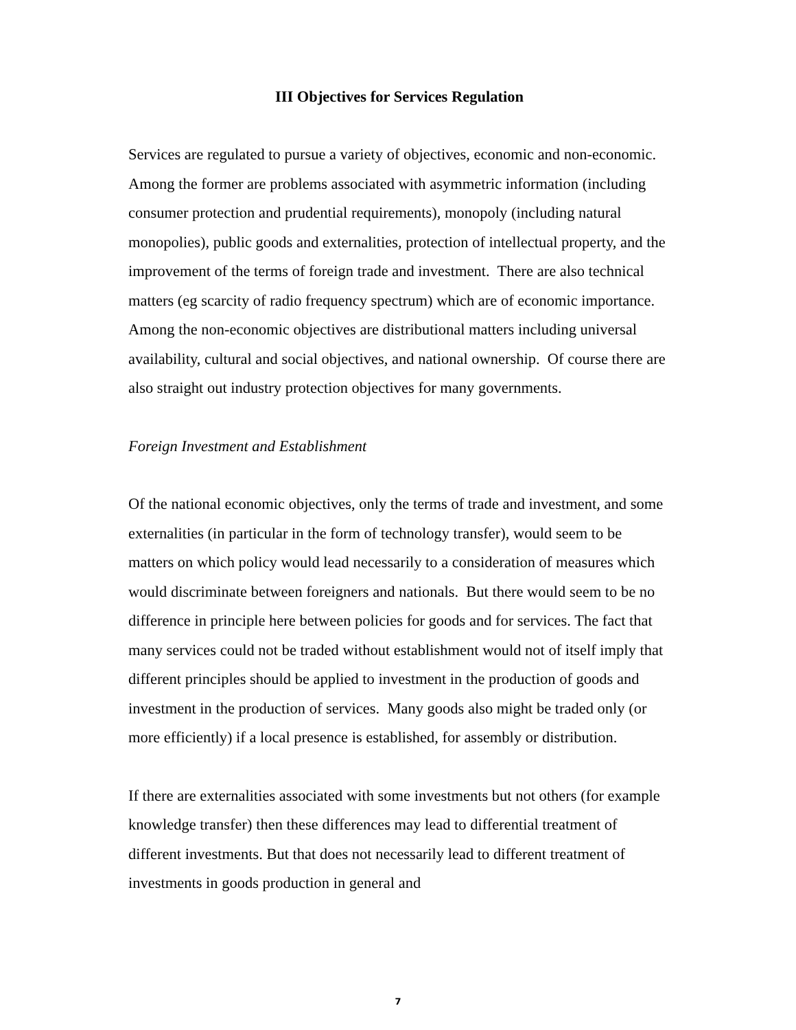III Objectives for Services Regulation
Services are regulated to pursue a variety of objectives, economic and non-economic. Among the former are problems associated with asymmetric information (including consumer protection and prudential requirements), monopoly (including natural monopolies), public goods and externalities, protection of intellectual property, and the improvement of the terms of foreign trade and investment. There are also technical matters (eg scarcity of radio frequency spectrum) which are of economic importance. Among the non-economic objectives are distributional matters including universal availability, cultural and social objectives, and national ownership. Of course there are also straight out industry protection objectives for many governments.
Foreign Investment and Establishment
Of the national economic objectives, only the terms of trade and investment, and some externalities (in particular in the form of technology transfer), would seem to be matters on which policy would lead necessarily to a consideration of measures which would discriminate between foreigners and nationals. But there would seem to be no difference in principle here between policies for goods and for services. The fact that many services could not be traded without establishment would not of itself imply that different principles should be applied to investment in the production of goods and investment in the production of services. Many goods also might be traded only (or more efficiently) if a local presence is established, for assembly or distribution.
If there are externalities associated with some investments but not others (for example knowledge transfer) then these differences may lead to differential treatment of different investments. But that does not necessarily lead to different treatment of investments in goods production in general and
7